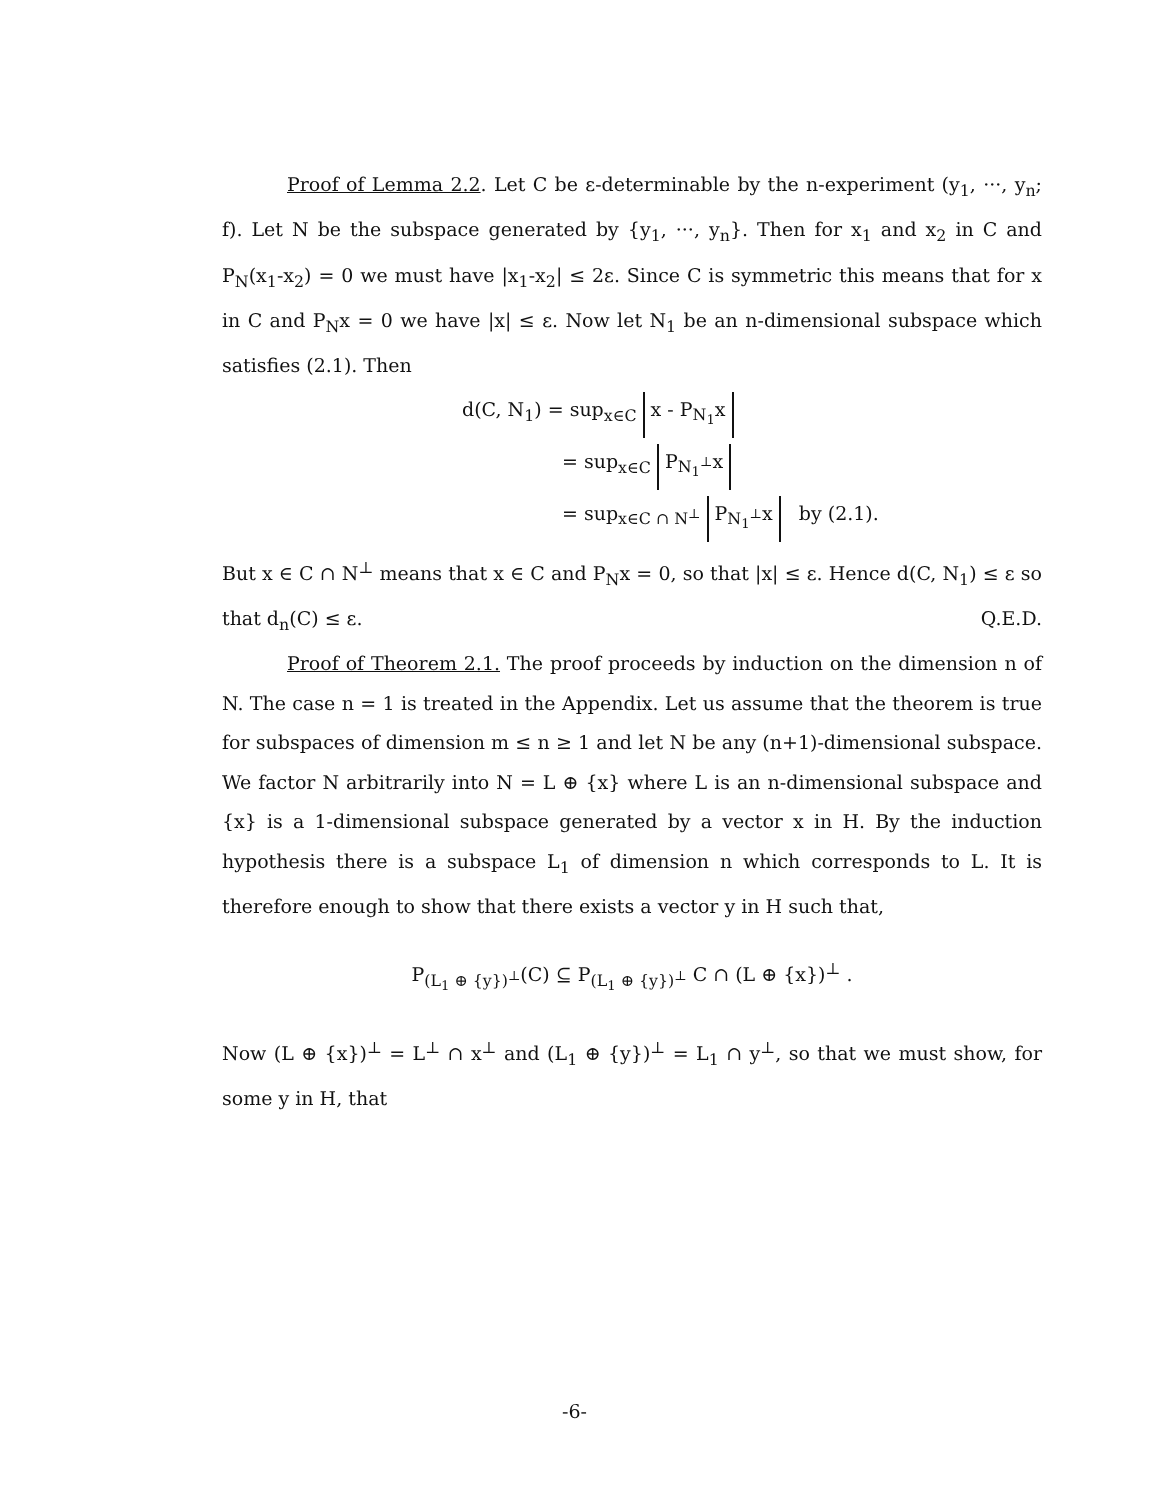Proof of Lemma 2.2. Let C be ε-determinable by the n-experiment (y<sub>1</sub>, ···, y<sub>n</sub>; f). Let N be the subspace generated by {y<sub>1</sub>, ···, y<sub>n</sub>}. Then for x<sub>1</sub> and x<sub>2</sub> in C and P<sub>N</sub>(x<sub>1</sub>-x<sub>2</sub>) = 0 we must have |x<sub>1</sub>-x<sub>2</sub>| ≤ 2ε. Since C is symmetric this means that for x in C and P<sub>N</sub>x = 0 we have |x| ≤ ε. Now let N<sub>1</sub> be an n-dimensional subspace which satisfies (2.1). Then
d(C, N<sub>1</sub>) = sup<sub>x∈C</sub> x - P<sub>N<sub>1</sub></sub>x
= sup<sub>x∈C</sub> P<sub>N<sub>1</sub><sup>⊥</sup></sub>x
= sup<sub>x∈C ∩ N<sup>⊥</sup></sub> P<sub>N<sub>1</sub><sup>⊥</sup></sub>x by (2.1).
But x ∈ C ∩ N<sup>⊥</sup> means that x ∈ C and P<sub>N</sub>x = 0, so that |x| ≤ ε. Hence d(C, N<sub>1</sub>) ≤ ε so that d<sub>n</sub>(C) ≤ ε. Q.E.D.
Proof of Theorem 2.1. The proof proceeds by induction on the dimension n of N. The case n = 1 is treated in the Appendix. Let us assume that the theorem is true for subspaces of dimension m ≤ n ≥ 1 and let N be any (n+1)-dimensional subspace. We factor N arbitrarily into N = L ⊕ {x} where L is an n-dimensional subspace and {x} is a 1-dimensional subspace generated by a vector x in H. By the induction hypothesis there is a subspace L<sub>1</sub> of dimension n which corresponds to L. It is therefore enough to show that there exists a vector y in H such that,
P<sub>(L<sub>1</sub> ⊕ {y})<sup>⊥</sup></sub>(C) ⊆ P<sub>(L<sub>1</sub> ⊕ {y})<sup>⊥</sup></sub> C ∩ (L ⊕ {x})<sup>⊥</sup> .
Now (L ⊕ {x})<sup>⊥</sup> = L<sup>⊥</sup> ∩ x<sup>⊥</sup> and (L<sub>1</sub> ⊕ {y})<sup>⊥</sup> = L<sub>1</sub> ∩ y<sup>⊥</sup>, so that we must show, for some y in H, that
-6-